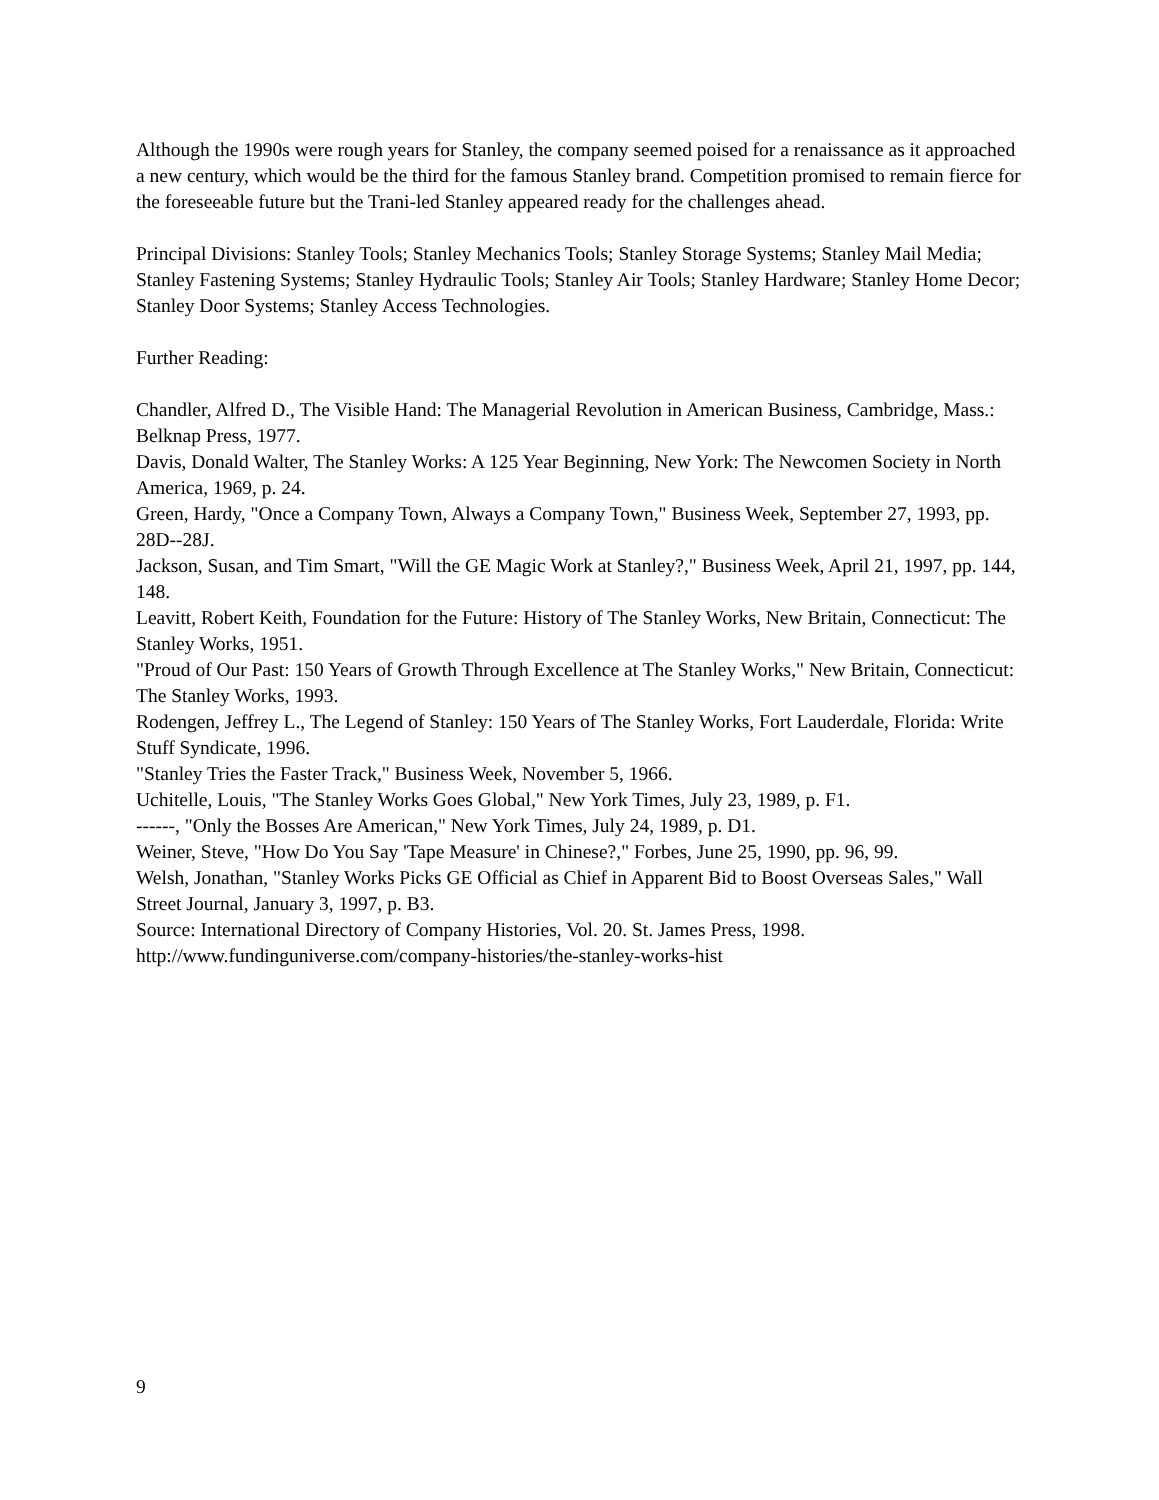Although the 1990s were rough years for Stanley, the company seemed poised for a renaissance as it approached a new century, which would be the third for the famous Stanley brand. Competition promised to remain fierce for the foreseeable future but the Trani-led Stanley appeared ready for the challenges ahead.
Principal Divisions: Stanley Tools; Stanley Mechanics Tools; Stanley Storage Systems; Stanley Mail Media; Stanley Fastening Systems; Stanley Hydraulic Tools; Stanley Air Tools; Stanley Hardware; Stanley Home Decor; Stanley Door Systems; Stanley Access Technologies.
Further Reading:
Chandler, Alfred D., The Visible Hand: The Managerial Revolution in American Business, Cambridge, Mass.: Belknap Press, 1977.
Davis, Donald Walter, The Stanley Works: A 125 Year Beginning, New York: The Newcomen Society in North America, 1969, p. 24.
Green, Hardy, "Once a Company Town, Always a Company Town," Business Week, September 27, 1993, pp. 28D--28J.
Jackson, Susan, and Tim Smart, "Will the GE Magic Work at Stanley?," Business Week, April 21, 1997, pp. 144, 148.
Leavitt, Robert Keith, Foundation for the Future: History of The Stanley Works, New Britain, Connecticut: The Stanley Works, 1951.
"Proud of Our Past: 150 Years of Growth Through Excellence at The Stanley Works," New Britain, Connecticut: The Stanley Works, 1993.
Rodengen, Jeffrey L., The Legend of Stanley: 150 Years of The Stanley Works, Fort Lauderdale, Florida: Write Stuff Syndicate, 1996.
"Stanley Tries the Faster Track," Business Week, November 5, 1966.
Uchitelle, Louis, "The Stanley Works Goes Global," New York Times, July 23, 1989, p. F1.
------, "Only the Bosses Are American," New York Times, July 24, 1989, p. D1.
Weiner, Steve, "How Do You Say 'Tape Measure' in Chinese?," Forbes, June 25, 1990, pp. 96, 99.
Welsh, Jonathan, "Stanley Works Picks GE Official as Chief in Apparent Bid to Boost Overseas Sales," Wall Street Journal, January 3, 1997, p. B3.
Source: International Directory of Company Histories, Vol. 20. St. James Press, 1998.
http://www.fundinguniverse.com/company-histories/the-stanley-works-hist
9